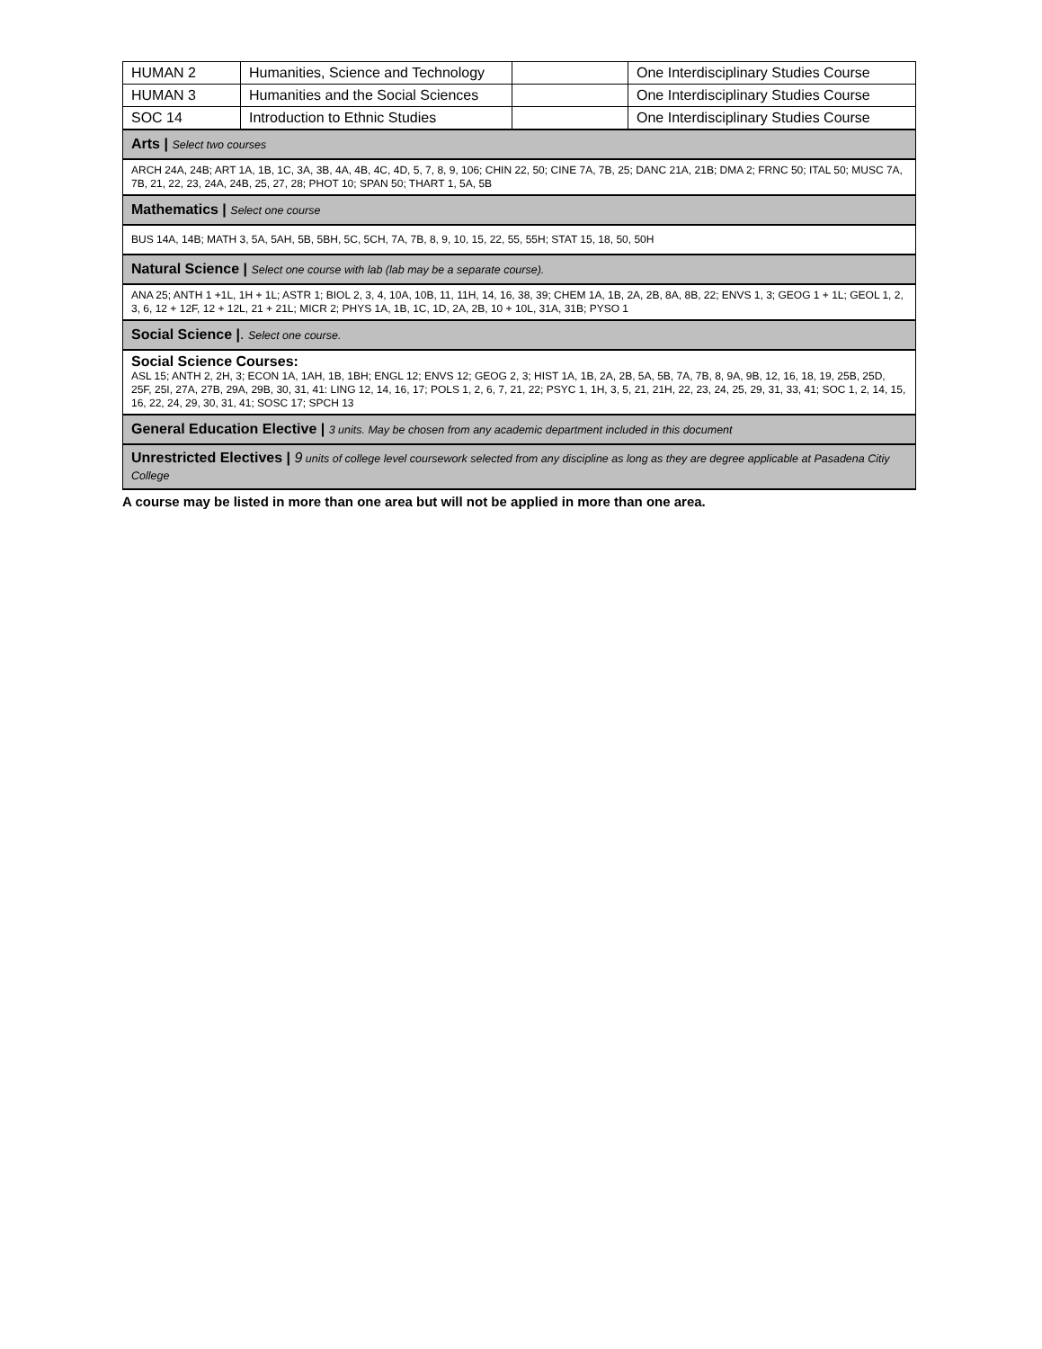| HUMAN 2 | Humanities, Science and Technology | | One Interdisciplinary Studies Course |
| HUMAN 3 | Humanities and the Social Sciences | | One Interdisciplinary Studies Course |
| SOC 14 | Introduction to Ethnic Studies | | One Interdisciplinary Studies Course |
| Arts / Select two courses | | | |
| ARCH 24A, 24B; ART 1A, 1B, 1C, 3A, 3B, 4A, 4B, 4C, 4D, 5, 7, 8, 9, 106; CHIN 22, 50; CINE 7A, 7B, 25; DANC 21A, 21B; DMA 2; FRNC 50; ITAL 50; MUSC 7A, 7B, 21, 22, 23, 24A, 24B, 25, 27, 28; PHOT 10; SPAN 50; THART 1, 5A, 5B | | | |
| Mathematics / Select one course | | | |
| BUS 14A, 14B; MATH 3, 5A, 5AH, 5B, 5BH, 5C, 5CH, 7A, 7B, 8, 9, 10, 15, 22, 55, 55H; STAT 15, 18, 50, 50H | | | |
| Natural Science / Select one course with lab (lab may be a separate course). | | | |
| ANA 25; ANTH 1 +1L, 1H + 1L; ASTR 1; BIOL 2, 3, 4, 10A, 10B, 11, 11H, 14, 16, 38, 39; CHEM 1A, 1B, 2A, 2B, 8A, 8B, 22; ENVS 1, 3; GEOG 1 + 1L; GEOL 1, 2, 3, 6, 12 + 12F, 12 + 12L, 21 + 21L; MICR 2; PHYS 1A, 1B, 1C, 1D, 2A, 2B, 10 + 10L, 31A, 31B; PYSO 1 | | | |
| Social Science / . Select one course. | | | |
| Social Science Courses: ASL 15; ANTH 2, 2H, 3; ECON 1A, 1AH, 1B, 1BH; ENGL 12; ENVS 12; GEOG 2, 3; HIST 1A, 1B, 2A, 2B, 5A, 5B, 7A, 7B, 8, 9A, 9B, 12, 16, 18, 19, 25B, 25D, 25F, 25I, 27A, 27B, 29A, 29B, 30, 31, 41: LING 12, 14, 16, 17; POLS 1, 2, 6, 7, 21, 22; PSYC 1, 1H, 3, 5, 21, 21H, 22, 23, 24, 25, 29, 31, 33, 41; SOC 1, 2, 14, 15, 16, 22, 24, 29, 30, 31, 41; SOSC 17; SPCH 13 | | | |
| General Education Elective / 3 units. May be chosen from any academic department included in this document | | | |
| Unrestricted Electives / 9 units of college level coursework selected from any discipline as long as they are degree applicable at Pasadena Citiy College | | | |
A course may be listed in more than one area but will not be applied in more than one area.